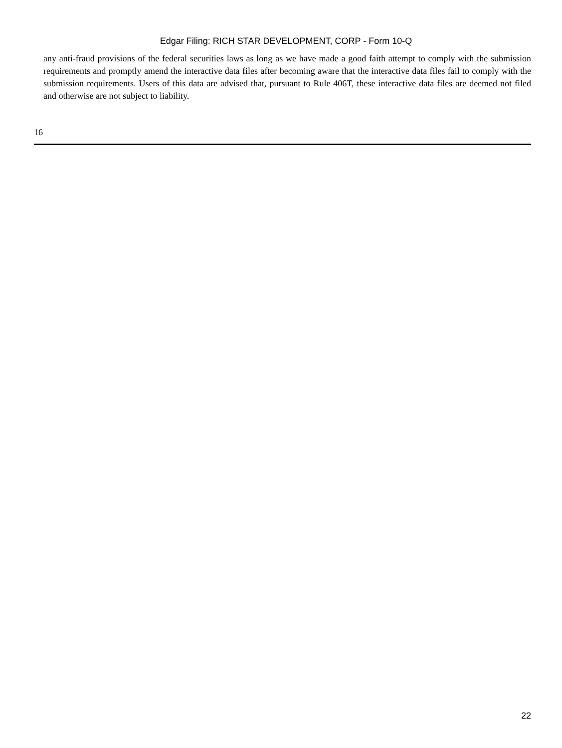Edgar Filing: RICH STAR DEVELOPMENT, CORP - Form 10-Q
any anti-fraud provisions of the federal securities laws as long as we have made a good faith attempt to comply with the submission requirements and promptly amend the interactive data files after becoming aware that the interactive data files fail to comply with the submission requirements. Users of this data are advised that, pursuant to Rule 406T, these interactive data files are deemed not filed and otherwise are not subject to liability.
16
22